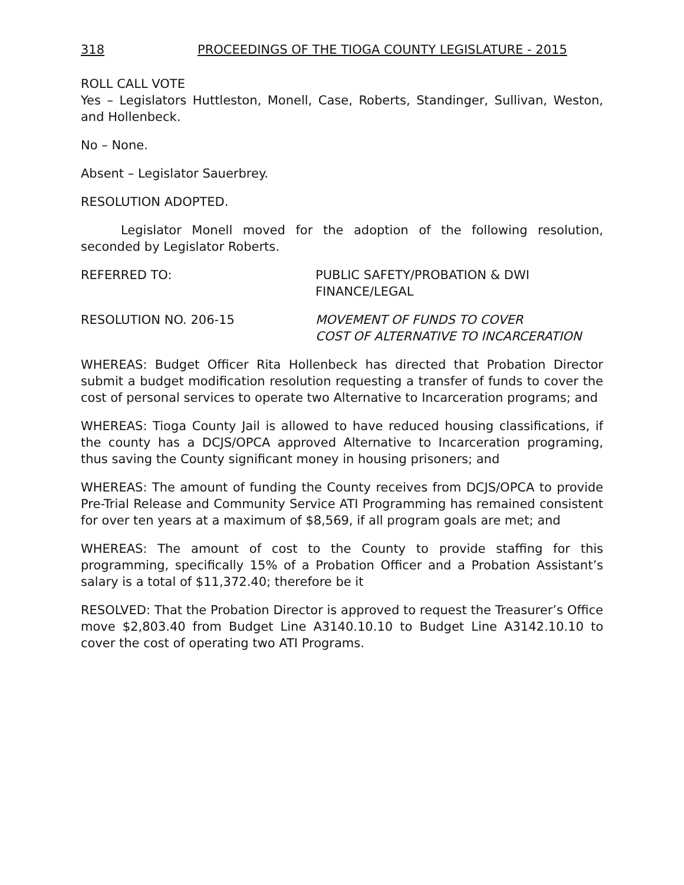318 PROCEEDINGS OF THE TIOGA COUNTY LEGISLATURE - 2015
ROLL CALL VOTE
Yes – Legislators Huttleston, Monell, Case, Roberts, Standinger, Sullivan, Weston, and Hollenbeck.
No – None.
Absent – Legislator Sauerbrey.
RESOLUTION ADOPTED.
Legislator Monell moved for the adoption of the following resolution, seconded by Legislator Roberts.
REFERRED TO: PUBLIC SAFETY/PROBATION & DWI
FINANCE/LEGAL
RESOLUTION NO. 206-15 MOVEMENT OF FUNDS TO COVER
COST OF ALTERNATIVE TO INCARCERATION
WHEREAS: Budget Officer Rita Hollenbeck has directed that Probation Director submit a budget modification resolution requesting a transfer of funds to cover the cost of personal services to operate two Alternative to Incarceration programs; and
WHEREAS: Tioga County Jail is allowed to have reduced housing classifications, if the county has a DCJS/OPCA approved Alternative to Incarceration programing, thus saving the County significant money in housing prisoners; and
WHEREAS: The amount of funding the County receives from DCJS/OPCA to provide Pre-Trial Release and Community Service ATI Programming has remained consistent for over ten years at a maximum of $8,569, if all program goals are met; and
WHEREAS: The amount of cost to the County to provide staffing for this programming, specifically 15% of a Probation Officer and a Probation Assistant’s salary is a total of $11,372.40; therefore be it
RESOLVED: That the Probation Director is approved to request the Treasurer’s Office move $2,803.40 from Budget Line A3140.10.10 to Budget Line A3142.10.10 to cover the cost of operating two ATI Programs.